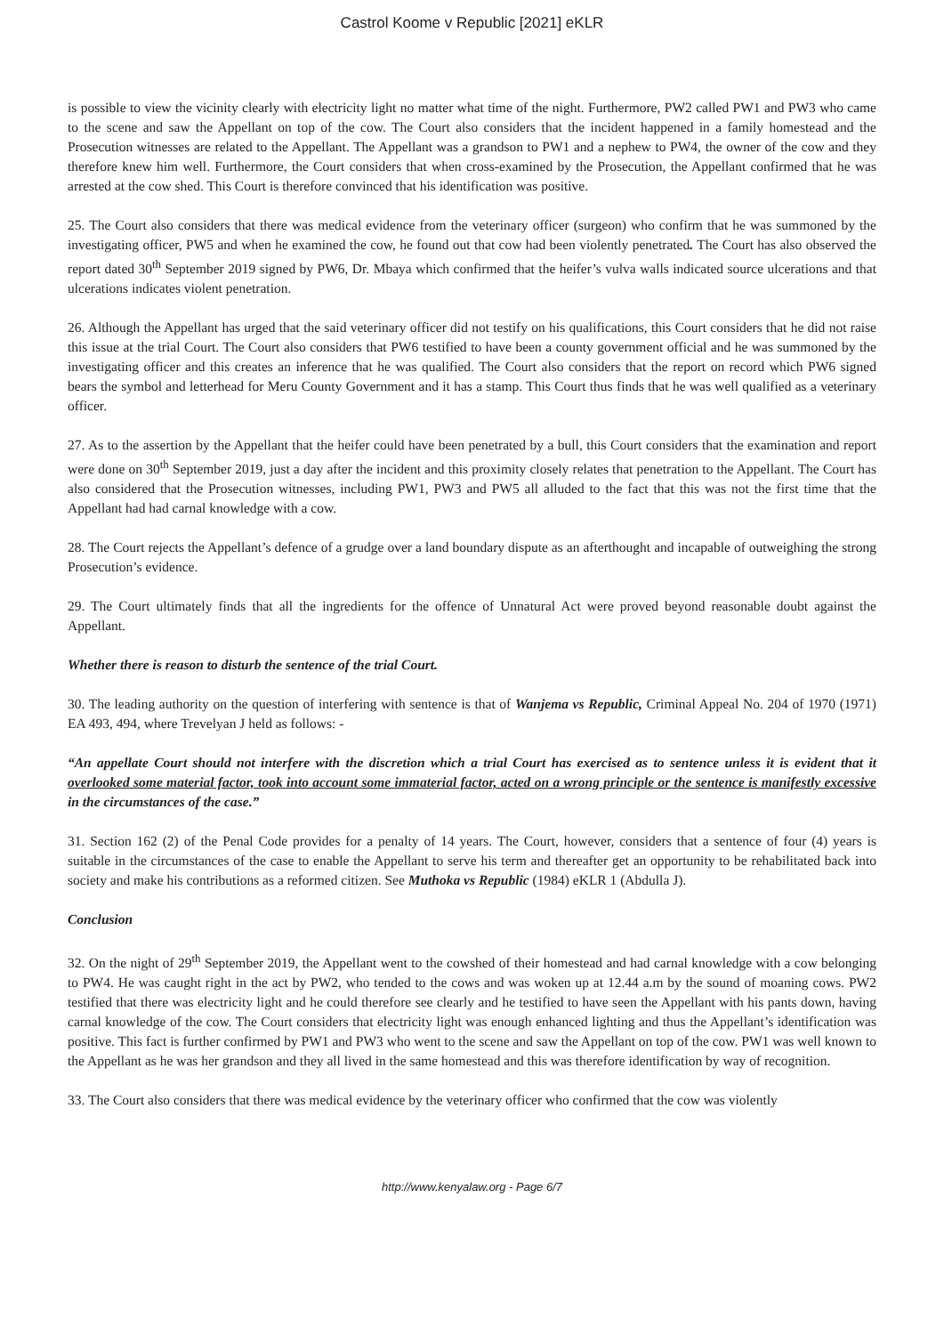Castrol Koome v Republic [2021] eKLR
is possible to view the vicinity clearly with electricity light no matter what time of the night. Furthermore, PW2 called PW1 and PW3 who came to the scene and saw the Appellant on top of the cow. The Court also considers that the incident happened in a family homestead and the Prosecution witnesses are related to the Appellant. The Appellant was a grandson to PW1 and a nephew to PW4, the owner of the cow and they therefore knew him well. Furthermore, the Court considers that when cross-examined by the Prosecution, the Appellant confirmed that he was arrested at the cow shed. This Court is therefore convinced that his identification was positive.
25. The Court also considers that there was medical evidence from the veterinary officer (surgeon) who confirm that he was summoned by the investigating officer, PW5 and when he examined the cow, he found out that cow had been violently penetrated. The Court has also observed the report dated 30<sup>th</sup> September 2019 signed by PW6, Dr. Mbaya which confirmed that the heifer’s vulva walls indicated source ulcerations and that ulcerations indicates violent penetration.
26. Although the Appellant has urged that the said veterinary officer did not testify on his qualifications, this Court considers that he did not raise this issue at the trial Court. The Court also considers that PW6 testified to have been a county government official and he was summoned by the investigating officer and this creates an inference that he was qualified. The Court also considers that the report on record which PW6 signed bears the symbol and letterhead for Meru County Government and it has a stamp. This Court thus finds that he was well qualified as a veterinary officer.
27. As to the assertion by the Appellant that the heifer could have been penetrated by a bull, this Court considers that the examination and report were done on 30<sup>th</sup> September 2019, just a day after the incident and this proximity closely relates that penetration to the Appellant. The Court has also considered that the Prosecution witnesses, including PW1, PW3 and PW5 all alluded to the fact that this was not the first time that the Appellant had had carnal knowledge with a cow.
28. The Court rejects the Appellant’s defence of a grudge over a land boundary dispute as an afterthought and incapable of outweighing the strong Prosecution’s evidence.
29. The Court ultimately finds that all the ingredients for the offence of Unnatural Act were proved beyond reasonable doubt against the Appellant.
Whether there is reason to disturb the sentence of the trial Court.
30. The leading authority on the question of interfering with sentence is that of Wanjema vs Republic, Criminal Appeal No. 204 of 1970 (1971) EA 493, 494, where Trevelyan J held as follows: -
“An appellate Court should not interfere with the discretion which a trial Court has exercised as to sentence unless it is evident that it overlooked some material factor, took into account some immaterial factor, acted on a wrong principle or the sentence is manifestly excessive in the circumstances of the case.”
31. Section 162 (2) of the Penal Code provides for a penalty of 14 years. The Court, however, considers that a sentence of four (4) years is suitable in the circumstances of the case to enable the Appellant to serve his term and thereafter get an opportunity to be rehabilitated back into society and make his contributions as a reformed citizen. See Muthoka vs Republic (1984) eKLR 1 (Abdulla J).
Conclusion
32. On the night of 29<sup>th</sup> September 2019, the Appellant went to the cowshed of their homestead and had carnal knowledge with a cow belonging to PW4. He was caught right in the act by PW2, who tended to the cows and was woken up at 12.44 a.m by the sound of moaning cows. PW2 testified that there was electricity light and he could therefore see clearly and he testified to have seen the Appellant with his pants down, having carnal knowledge of the cow. The Court considers that electricity light was enough enhanced lighting and thus the Appellant’s identification was positive. This fact is further confirmed by PW1 and PW3 who went to the scene and saw the Appellant on top of the cow. PW1 was well known to the Appellant as he was her grandson and they all lived in the same homestead and this was therefore identification by way of recognition.
33. The Court also considers that there was medical evidence by the veterinary officer who confirmed that the cow was violently
http://www.kenyalaw.org - Page 6/7